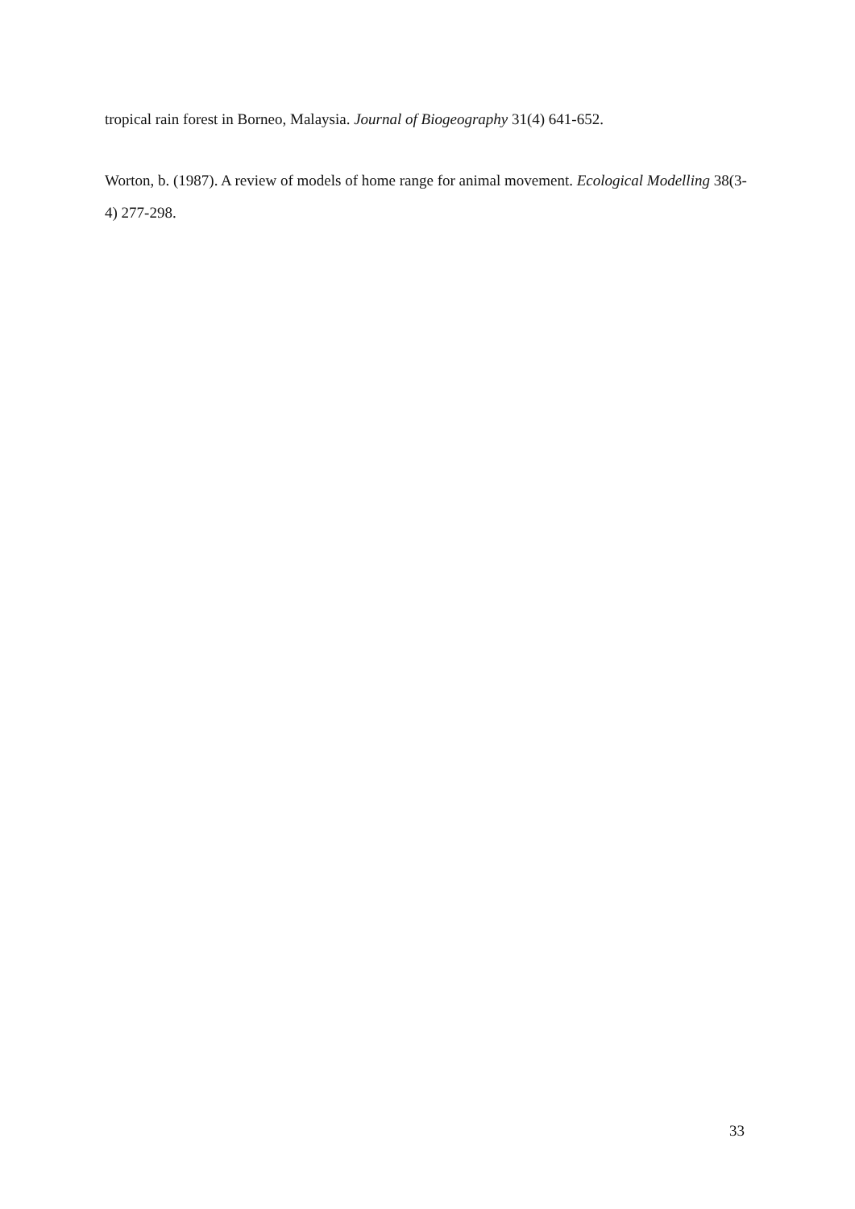tropical rain forest in Borneo, Malaysia. Journal of Biogeography 31(4) 641-652.
Worton, b. (1987). A review of models of home range for animal movement. Ecological Modelling 38(3-4) 277-298.
33